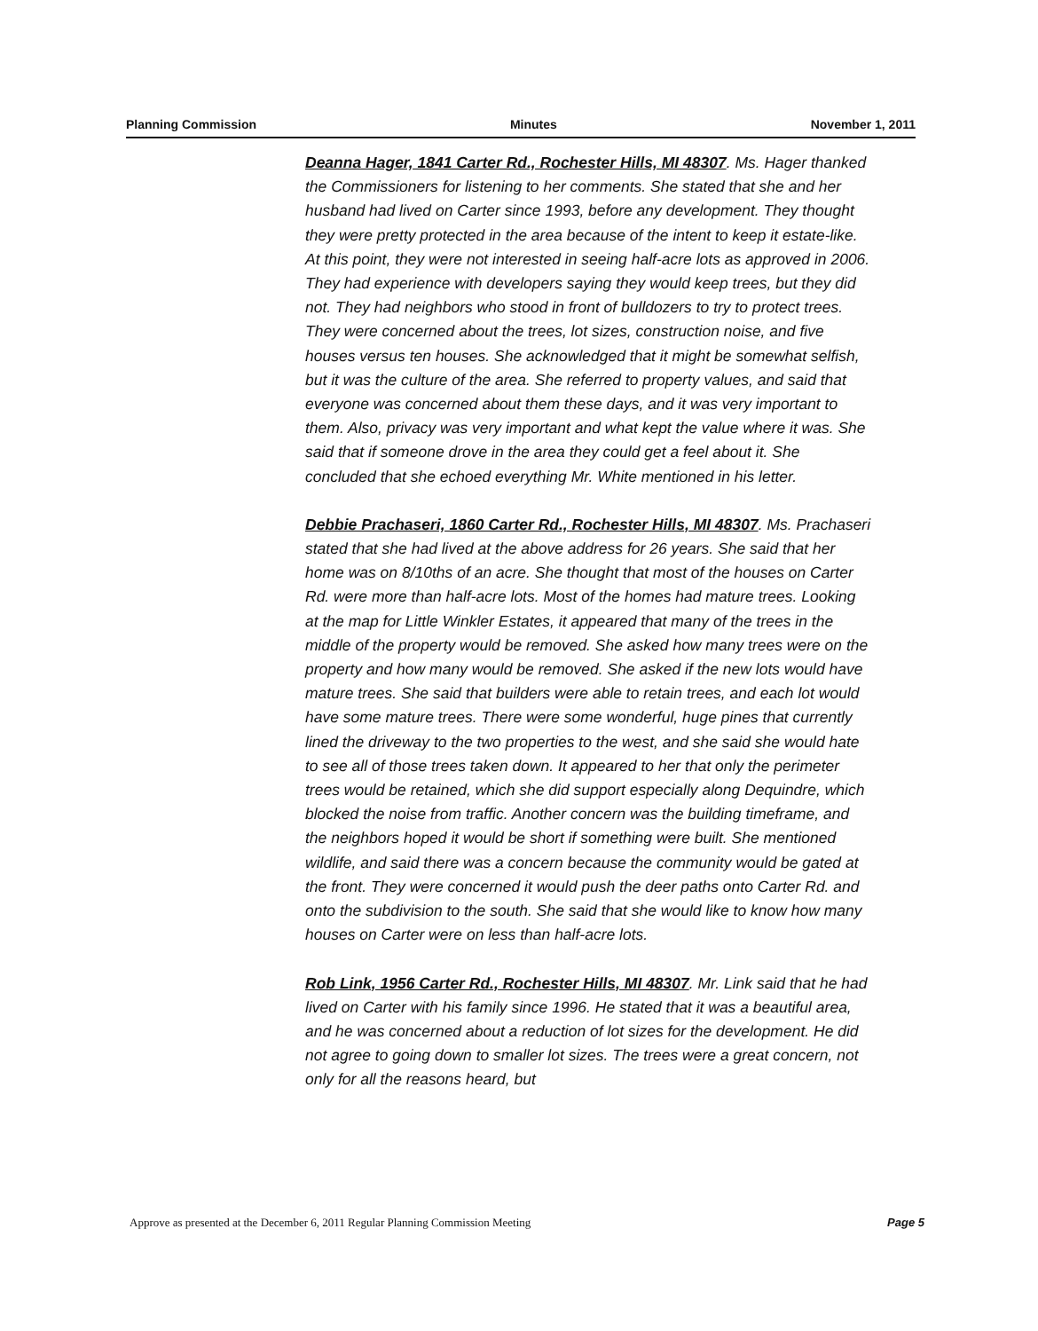Planning Commission Minutes November 1, 2011
Deanna Hager, 1841 Carter Rd., Rochester Hills, MI 48307. Ms. Hager thanked the Commissioners for listening to her comments. She stated that she and her husband had lived on Carter since 1993, before any development. They thought they were pretty protected in the area because of the intent to keep it estate-like. At this point, they were not interested in seeing half-acre lots as approved in 2006. They had experience with developers saying they would keep trees, but they did not. They had neighbors who stood in front of bulldozers to try to protect trees. They were concerned about the trees, lot sizes, construction noise, and five houses versus ten houses. She acknowledged that it might be somewhat selfish, but it was the culture of the area. She referred to property values, and said that everyone was concerned about them these days, and it was very important to them. Also, privacy was very important and what kept the value where it was. She said that if someone drove in the area they could get a feel about it. She concluded that she echoed everything Mr. White mentioned in his letter.
Debbie Prachaseri, 1860 Carter Rd., Rochester Hills, MI 48307. Ms. Prachaseri stated that she had lived at the above address for 26 years. She said that her home was on 8/10ths of an acre. She thought that most of the houses on Carter Rd. were more than half-acre lots. Most of the homes had mature trees. Looking at the map for Little Winkler Estates, it appeared that many of the trees in the middle of the property would be removed. She asked how many trees were on the property and how many would be removed. She asked if the new lots would have mature trees. She said that builders were able to retain trees, and each lot would have some mature trees. There were some wonderful, huge pines that currently lined the driveway to the two properties to the west, and she said she would hate to see all of those trees taken down. It appeared to her that only the perimeter trees would be retained, which she did support especially along Dequindre, which blocked the noise from traffic. Another concern was the building timeframe, and the neighbors hoped it would be short if something were built. She mentioned wildlife, and said there was a concern because the community would be gated at the front. They were concerned it would push the deer paths onto Carter Rd. and onto the subdivision to the south. She said that she would like to know how many houses on Carter were on less than half-acre lots.
Rob Link, 1956 Carter Rd., Rochester Hills, MI 48307. Mr. Link said that he had lived on Carter with his family since 1996. He stated that it was a beautiful area, and he was concerned about a reduction of lot sizes for the development. He did not agree to going down to smaller lot sizes. The trees were a great concern, not only for all the reasons heard, but
Approve as presented at the December 6, 2011 Regular Planning Commission Meeting Page 5